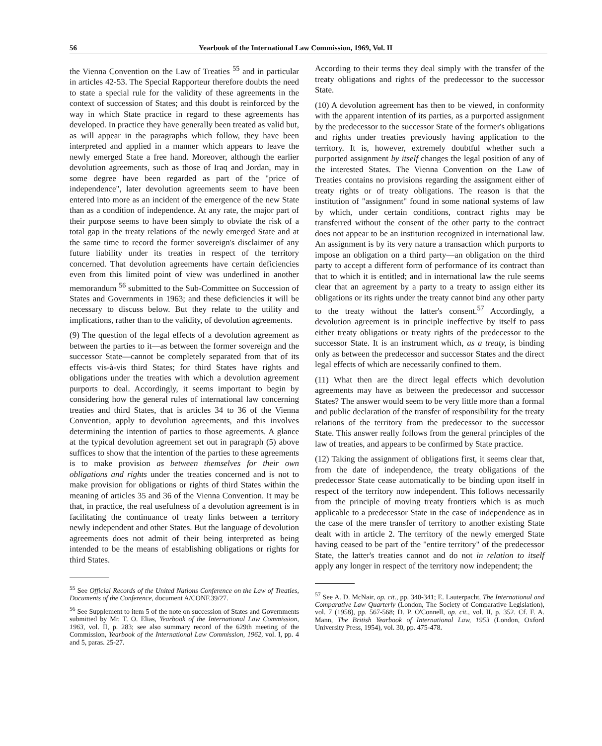56 Yearbook of the International Law Commission, 1969, Vol. II
the Vienna Convention on the Law of Treaties <sup>55</sup> and in particular in articles 42-53. The Special Rapporteur therefore doubts the need to state a special rule for the validity of these agreements in the context of succession of States; and this doubt is reinforced by the way in which State practice in regard to these agreements has developed. In practice they have generally been treated as valid but, as will appear in the paragraphs which follow, they have been interpreted and applied in a manner which appears to leave the newly emerged State a free hand. Moreover, although the earlier devolution agreements, such as those of Iraq and Jordan, may in some degree have been regarded as part of the "price of independence", later devolution agreements seem to have been entered into more as an incident of the emergence of the new State than as a condition of independence. At any rate, the major part of their purpose seems to have been simply to obviate the risk of a total gap in the treaty relations of the newly emerged State and at the same time to record the former sovereign's disclaimer of any future liability under its treaties in respect of the territory concerned. That devolution agreements have certain deficiencies even from this limited point of view was underlined in another memorandum <sup>56</sup> submitted to the Sub-Committee on Succession of States and Governments in 1963; and these deficiencies it will be necessary to discuss below. But they relate to the utility and implications, rather than to the validity, of devolution agreements.
(9) The question of the legal effects of a devolution agreement as between the parties to it—as between the former sovereign and the successor State—cannot be completely separated from that of its effects vis-à-vis third States; for third States have rights and obligations under the treaties with which a devolution agreement purports to deal. Accordingly, it seems important to begin by considering how the general rules of international law concerning treaties and third States, that is articles 34 to 36 of the Vienna Convention, apply to devolution agreements, and this involves determining the intention of parties to those agreements. A glance at the typical devolution agreement set out in paragraph (5) above suffices to show that the intention of the parties to these agreements is to make provision as between themselves for their own obligations and rights under the treaties concerned and is not to make provision for obligations or rights of third States within the meaning of articles 35 and 36 of the Vienna Convention. It may be that, in practice, the real usefulness of a devolution agreement is in facilitating the continuance of treaty links between a territory newly independent and other States. But the language of devolution agreements does not admit of their being interpreted as being intended to be the means of establishing obligations or rights for third States.
<sup>55</sup> See Official Records of the United Nations Conference on the Law of Treaties, Documents of the Conference, document A/CONF.39/27.
<sup>56</sup> See Supplement to item 5 of the note on succession of States and Governments submitted by Mr. T. O. Elias, Yearbook of the International Law Commission, 1963, vol. II, p. 283; see also summary record of the 629th meeting of the Commission, Yearbook of the International Law Commission, 1962, vol. I, pp. 4 and 5, paras. 25-27.
According to their terms they deal simply with the transfer of the treaty obligations and rights of the predecessor to the successor State.
(10) A devolution agreement has then to be viewed, in conformity with the apparent intention of its parties, as a purported assignment by the predecessor to the successor State of the former's obligations and rights under treaties previously having application to the territory. It is, however, extremely doubtful whether such a purported assignment by itself changes the legal position of any of the interested States. The Vienna Convention on the Law of Treaties contains no provisions regarding the assignment either of treaty rights or of treaty obligations. The reason is that the institution of "assignment" found in some national systems of law by which, under certain conditions, contract rights may be transferred without the consent of the other party to the contract does not appear to be an institution recognized in international law. An assignment is by its very nature a transaction which purports to impose an obligation on a third party—an obligation on the third party to accept a different form of performance of its contract than that to which it is entitled; and in international law the rule seems clear that an agreement by a party to a treaty to assign either its obligations or its rights under the treaty cannot bind any other party to the treaty without the latter's consent.<sup>57</sup> Accordingly, a devolution agreement is in principle ineffective by itself to pass either treaty obligations or treaty rights of the predecessor to the successor State. It is an instrument which, as a treaty, is binding only as between the predecessor and successor States and the direct legal effects of which are necessarily confined to them.
(11) What then are the direct legal effects which devolution agreements may have as between the predecessor and successor States? The answer would seem to be very little more than a formal and public declaration of the transfer of responsibility for the treaty relations of the territory from the predecessor to the successor State. This answer really follows from the general principles of the law of treaties, and appears to be confirmed by State practice.
(12) Taking the assignment of obligations first, it seems clear that, from the date of independence, the treaty obligations of the predecessor State cease automatically to be binding upon itself in respect of the territory now independent. This follows necessarily from the principle of moving treaty frontiers which is as much applicable to a predecessor State in the case of independence as in the case of the mere transfer of territory to another existing State dealt with in article 2. The territory of the newly emerged State having ceased to be part of the "entire territory" of the predecessor State, the latter's treaties cannot and do not in relation to itself apply any longer in respect of the territory now independent; the
<sup>57</sup> See A. D. McNair, op. cit., pp. 340-341; E. Lauterpacht, The International and Comparative Law Quarterly (London, The Society of Comparative Legislation), vol. 7 (1958), pp. 567-568; D. P. O'Connell, op. cit., vol. II, p. 352. Cf. F. A. Mann, The British Yearbook of International Law, 1953 (London, Oxford University Press, 1954), vol. 30, pp. 475-478.